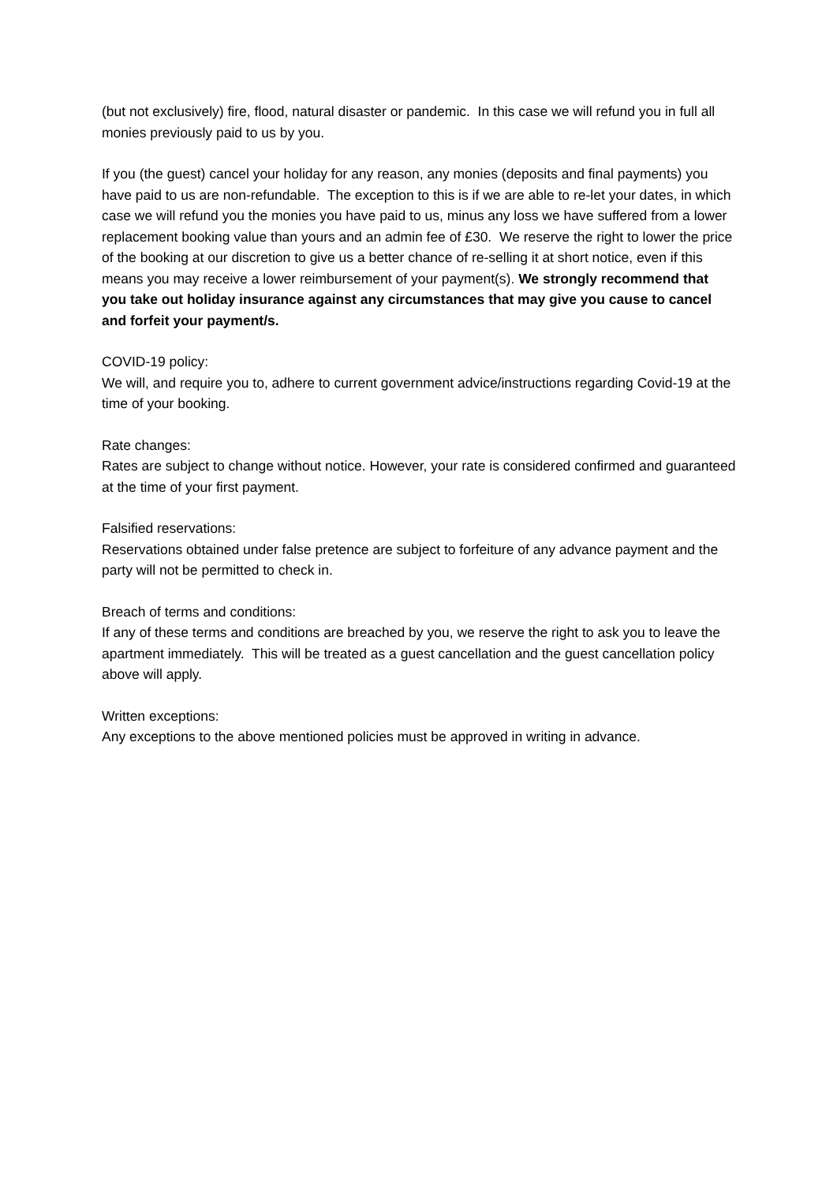(but not exclusively) fire, flood, natural disaster or pandemic. In this case we will refund you in full all monies previously paid to us by you.
If you (the guest) cancel your holiday for any reason, any monies (deposits and final payments) you have paid to us are non-refundable. The exception to this is if we are able to re-let your dates, in which case we will refund you the monies you have paid to us, minus any loss we have suffered from a lower replacement booking value than yours and an admin fee of £30. We reserve the right to lower the price of the booking at our discretion to give us a better chance of re-selling it at short notice, even if this means you may receive a lower reimbursement of your payment(s). We strongly recommend that you take out holiday insurance against any circumstances that may give you cause to cancel and forfeit your payment/s.
COVID-19 policy:
We will, and require you to, adhere to current government advice/instructions regarding Covid-19 at the time of your booking.
Rate changes:
Rates are subject to change without notice. However, your rate is considered confirmed and guaranteed at the time of your first payment.
Falsified reservations:
Reservations obtained under false pretence are subject to forfeiture of any advance payment and the party will not be permitted to check in.
Breach of terms and conditions:
If any of these terms and conditions are breached by you, we reserve the right to ask you to leave the apartment immediately. This will be treated as a guest cancellation and the guest cancellation policy above will apply.
Written exceptions:
Any exceptions to the above mentioned policies must be approved in writing in advance.